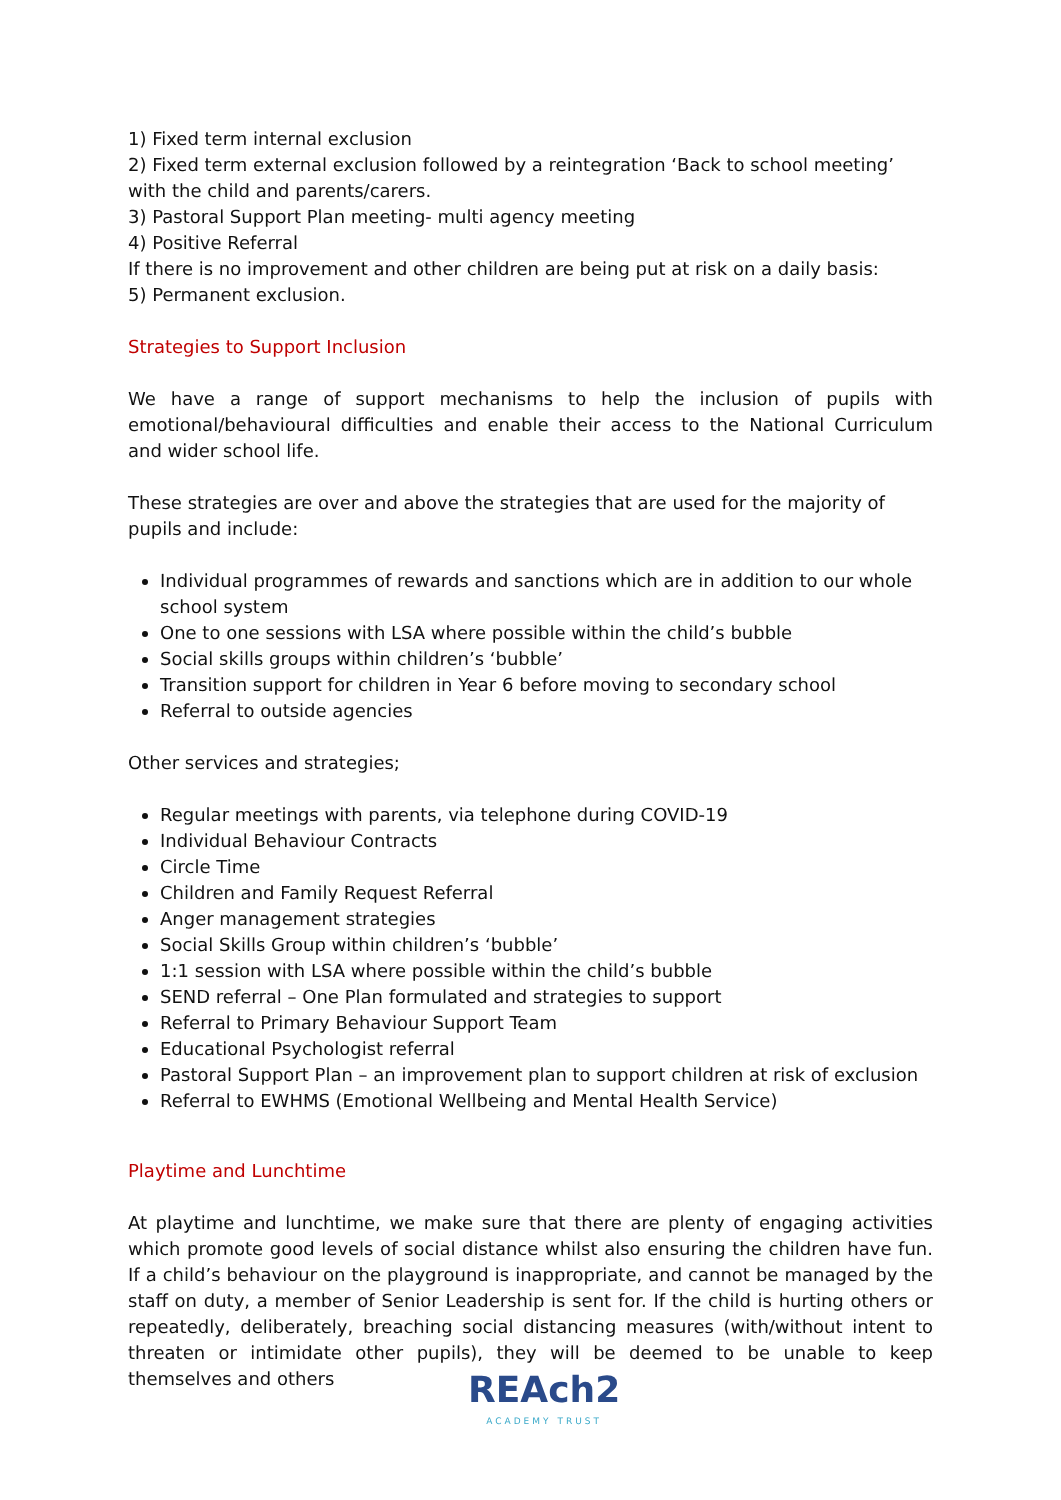1) Fixed term internal exclusion
2) Fixed term external exclusion followed by a reintegration ‘Back to school meeting’ with the child and parents/carers.
3) Pastoral Support Plan meeting- multi agency meeting
4) Positive Referral
If there is no improvement and other children are being put at risk on a daily basis:
5) Permanent exclusion.
Strategies to Support Inclusion
We have a range of support mechanisms to help the inclusion of pupils with emotional/behavioural difficulties and enable their access to the National Curriculum and wider school life.
These strategies are over and above the strategies that are used for the majority of pupils and include:
Individual programmes of rewards and sanctions which are in addition to our whole school system
One to one sessions with LSA where possible within the child’s bubble
Social skills groups within children’s ‘bubble’
Transition support for children in Year 6 before moving to secondary school
Referral to outside agencies
Other services and strategies;
Regular meetings with parents, via telephone during COVID-19
Individual Behaviour Contracts
Circle Time
Children and Family Request Referral
Anger management strategies
Social Skills Group within children’s ‘bubble’
1:1 session with LSA where possible within the child’s bubble
SEND referral – One Plan formulated and strategies to support
Referral to Primary Behaviour Support Team
Educational Psychologist referral
Pastoral Support Plan – an improvement plan to support children at risk of exclusion
Referral to EWHMS (Emotional Wellbeing and Mental Health Service)
Playtime and Lunchtime
At playtime and lunchtime, we make sure that there are plenty of engaging activities which promote good levels of social distance whilst also ensuring the children have fun. If a child’s behaviour on the playground is inappropriate, and cannot be managed by the staff on duty, a member of Senior Leadership is sent for. If the child is hurting others or repeatedly, deliberately, breaching social distancing measures (with/without intent to threaten or intimidate other pupils), they will be deemed to be unable to keep themselves and others
REAch2
ACADEMY TRUST